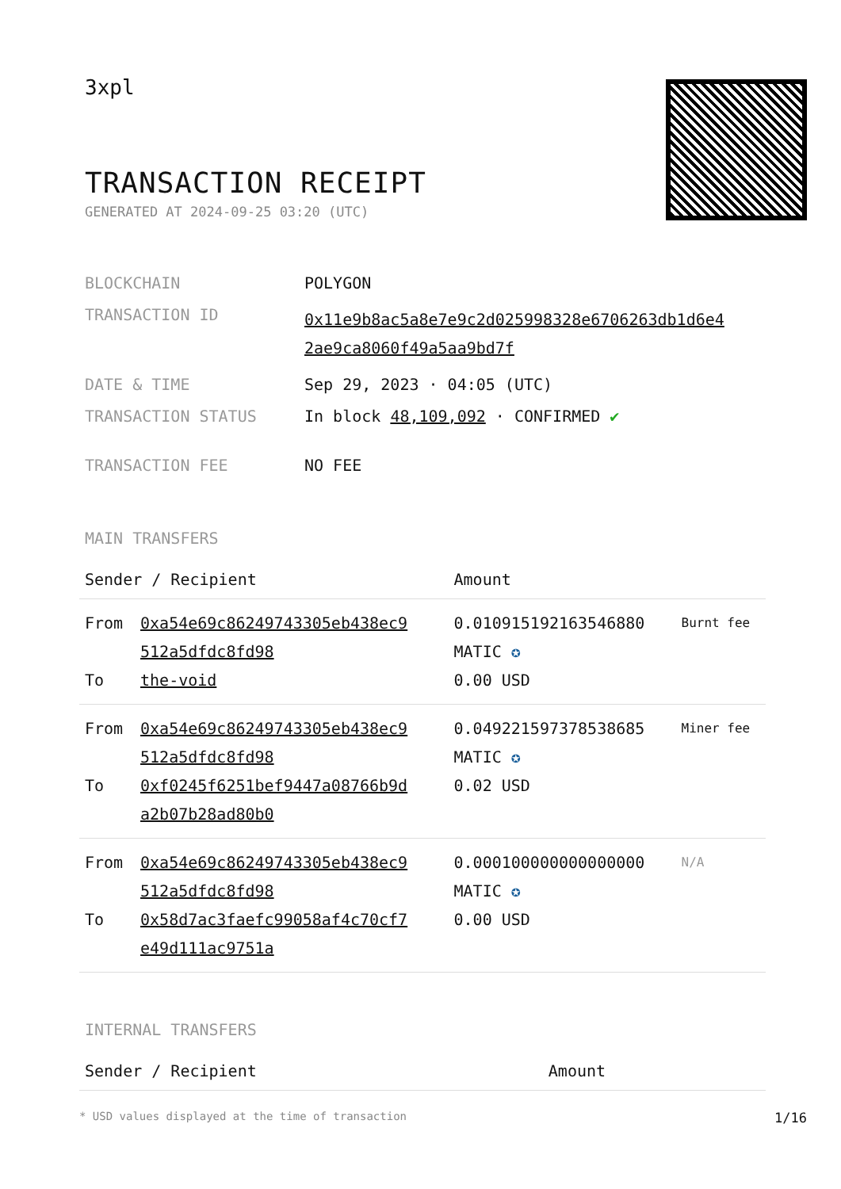3xpl
TRANSACTION RECEIPT
GENERATED AT 2024-09-25 03:20 (UTC)
| BLOCKCHAIN | POLYGON |
| TRANSACTION ID | 0x11e9b8ac5a8e7e9c2d025998328e6706263db1d6e4 2ae9ca8060f49a5aa9bd7f |
| DATE & TIME | Sep 29, 2023 · 04:05 (UTC) |
| TRANSACTION STATUS | In block 48,109,092 · CONFIRMED ✔ |
| TRANSACTION FEE | NO FEE |
MAIN TRANSFERS
| Sender / Recipient | | Amount | |
| --- | --- | --- | --- |
| From To | 0xa54e69c86249743305eb438ec9 512a5dfdc8fd98 the-void | 0.010915192163546880 MATIC ✪ 0.00 USD | Burnt fee |
| From To | 0xa54e69c86249743305eb438ec9 512a5dfdc8fd98 0xf0245f6251bef9447a08766b9d a2b07b28ad80b0 | 0.049221597378538685 MATIC ✪ 0.02 USD | Miner fee |
| From To | 0xa54e69c86249743305eb438ec9 512a5dfdc8fd98 0x58d7ac3faefc99058af4c70cf7 e49d111ac9751a | 0.000100000000000000 MATIC ✪ 0.00 USD | N/A |
INTERNAL TRANSFERS
| Sender / Recipient | Amount |
| --- | --- |
* USD values displayed at the time of transaction 1/16